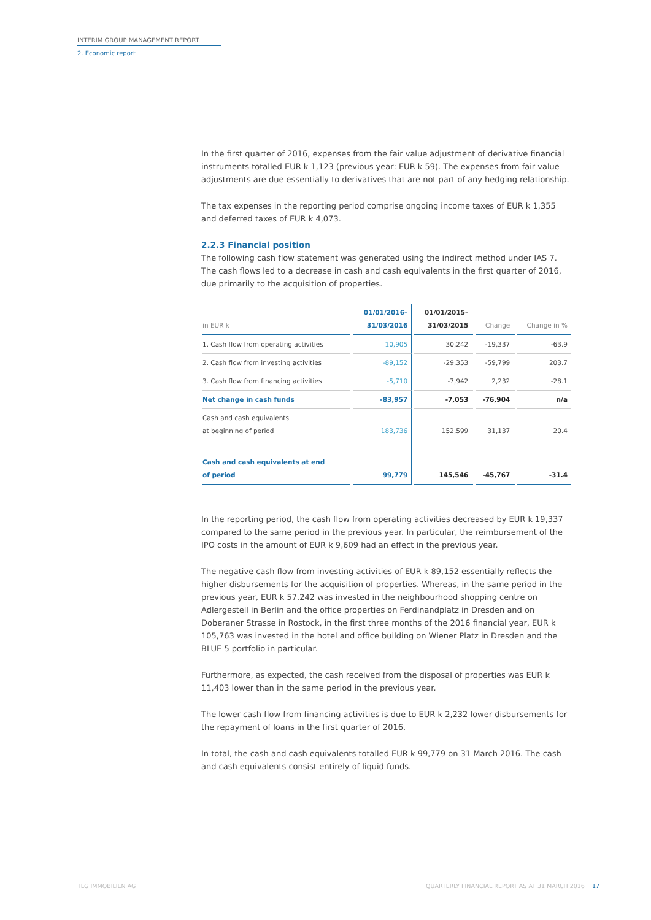INTERIM GROUP MANAGEMENT REPORT
2. Economic report
In the first quarter of 2016, expenses from the fair value adjustment of derivative financial instruments totalled EUR k 1,123 (previous year: EUR k 59). The expenses from fair value adjustments are due essentially to derivatives that are not part of any hedging relationship.
The tax expenses in the reporting period comprise ongoing income taxes of EUR k 1,355 and deferred taxes of EUR k 4,073.
2.2.3 Financial position
The following cash flow statement was generated using the indirect method under IAS 7. The cash flows led to a decrease in cash and cash equivalents in the first quarter of 2016, due primarily to the acquisition of properties.
| in EUR k | 01/01/2016– 31/03/2016 | 01/01/2015– 31/03/2015 | Change | Change in % |
| --- | --- | --- | --- | --- |
| 1. Cash flow from operating activities | 10,905 | 30,242 | -19,337 | -63.9 |
| 2. Cash flow from investing activities | -89,152 | -29,353 | -59,799 | 203.7 |
| 3. Cash flow from financing activities | -5,710 | -7,942 | 2,232 | -28.1 |
| Net change in cash funds | -83,957 | -7,053 | -76,904 | n/a |
| Cash and cash equivalents at beginning of period | 183,736 | 152,599 | 31,137 | 20.4 |
| Cash and cash equivalents at end of period | 99,779 | 145,546 | -45,767 | -31.4 |
In the reporting period, the cash flow from operating activities decreased by EUR k 19,337 compared to the same period in the previous year. In particular, the reimbursement of the IPO costs in the amount of EUR k 9,609 had an effect in the previous year.
The negative cash flow from investing activities of EUR k 89,152 essentially reflects the higher disbursements for the acquisition of properties. Whereas, in the same period in the previous year, EUR k 57,242 was invested in the neighbourhood shopping centre on Adlergestell in Berlin and the office properties on Ferdinandplatz in Dresden and on Doberaner Strasse in Rostock, in the first three months of the 2016 financial year, EUR k 105,763 was invested in the hotel and office building on Wiener Platz in Dresden and the BLUE 5 portfolio in particular.
Furthermore, as expected, the cash received from the disposal of properties was EUR k 11,403 lower than in the same period in the previous year.
The lower cash flow from financing activities is due to EUR k 2,232 lower disbursements for the repayment of loans in the first quarter of 2016.
In total, the cash and cash equivalents totalled EUR k 99,779 on 31 March 2016. The cash and cash equivalents consist entirely of liquid funds.
TLG IMMOBILIEN AG
QUARTERLY FINANCIAL REPORT AS AT 31 MARCH 2016 17